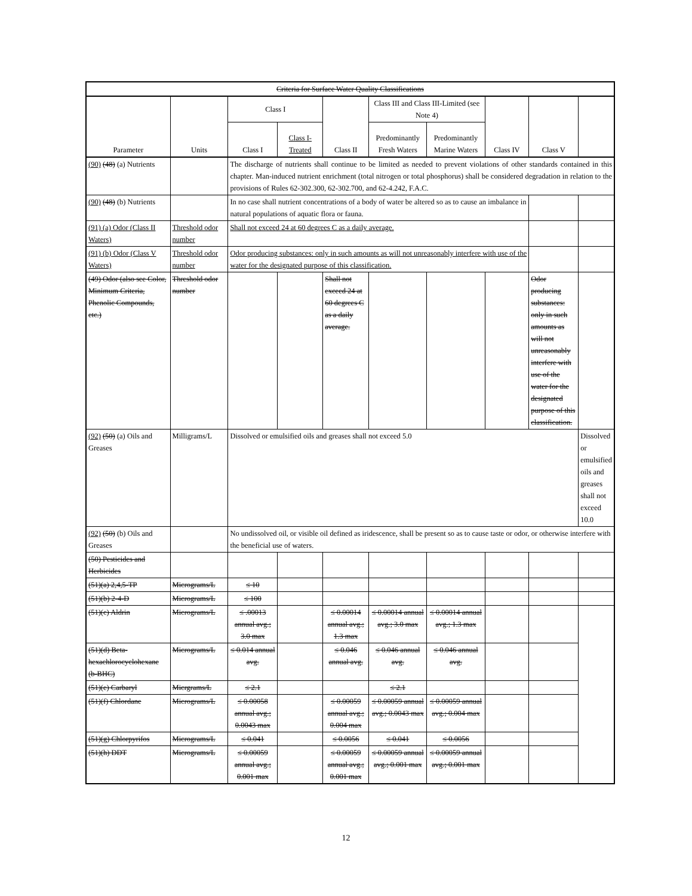| Criteria for Surface Water Quality Classifications | | | | | | | | | |
| --- | --- | --- | --- | --- | --- | --- | --- | --- | --- |
| Parameter | Units | Class I | | Class II | Class III and Class III-Limited (see Note 4) | | Class IV | Class V | |
| | | Class I | Class I-Treated | | Predominantly Fresh Waters | Predominantly Marine Waters | | | |
| (90) (48) (a) Nutrients | | The discharge of nutrients shall continue to be limited as needed to prevent violations of other standards contained in this chapter. Man-induced nutrient enrichment (total nitrogen or total phosphorus) shall be considered degradation in relation to the provisions of Rules 62-302.300, 62-302.700, and 62-4.242, F.A.C. | | | | | | | |
| (90) (48) (b) Nutrients | | In no case shall nutrient concentrations of a body of water be altered so as to cause an imbalance in natural populations of aquatic flora or fauna. | | | | | | | |
| (91) (a) Odor (Class II Waters) | Threshold odor number | Shall not exceed 24 at 60 degrees C as a daily average. | | | | | | | |
| (91) (b) Odor (Class V Waters) | Threshold odor number | Odor producing substances: only in such amounts as will not unreasonably interfere with use of the water for the designated purpose of this classification. | | | | | | | |
| (49) Odor (also see Color, Minimum Criteria, Phenolic Compounds, etc.) | Threshold odor number | | | Shall not exceed 24 at 60 degrees C as a daily average. | | | | Odor producing substances: only in such amounts as will not unreasonably interfere with use of the water for the designated purpose of this classification. | |
| (92) (50) (a) Oils and Greases | Milligrams/L | Dissolved or emulsified oils and greases shall not exceed 5.0 | | | | | | | Dissolved or emulsified oils and greases shall not exceed 10.0 |
| (92) (50) (b) Oils and Greases | | No undissolved oil, or visible oil defined as iridescence, shall be present so as to cause taste or odor, or otherwise interfere with the beneficial use of waters. | | | | | | | |
| (50) Pesticides and Herbicides | | | | | | | | | |
| (51)(a) 2,4,5-TP | Micrograms/L | ≤ 10 | | | | | | | |
| (51)(b) 2-4-D | Micrograms/L | ≤ 100 | | | | | | | |
| (51)(c) Aldrin | Micrograms/L | ≤ .00013 annual avg.; 3.0 max | | ≤ 0.00014 annual avg.; 1.3 max | ≤ 0.00014 annual avg.; 3.0 max | ≤ 0.00014 annual avg.; 1.3 max | | | |
| (51)(d) Beta-hexachlorocyclohexane (b-BHC) | Micrograms/L | ≤ 0.014 annual avg. | | ≤ 0.046 annual avg. | ≤ 0.046 annual avg. | ≤ 0.046 annual avg. | | | |
| (51)(e) Carbaryl | Micrgrams/L | ≤ 2.1 | | | ≤ 2.1 | | | | |
| (51)(f) Chlordane | Micrograms/L | ≤ 0.00058 annual avg.; 0.0043 max | | ≤ 0.00059 annual avg.; 0.004 max | ≤ 0.00059 annual avg.; 0.0043 max | ≤ 0.00059 annual avg.; 0.004 max | | | |
| (51)(g) Chlorpyrifos | Micrograms/L | ≤ 0.041 | | ≤ 0.0056 | ≤ 0.041 | ≤ 0.0056 | | | |
| (51)(h) DDT | Micrograms/L | ≤ 0.00059 annual avg.; 0.001 max | | ≤ 0.00059 annual avg.; 0.001 max | ≤ 0.00059 annual avg.; 0.001 max | ≤ 0.00059 annual avg.; 0.001 max | | | |
12